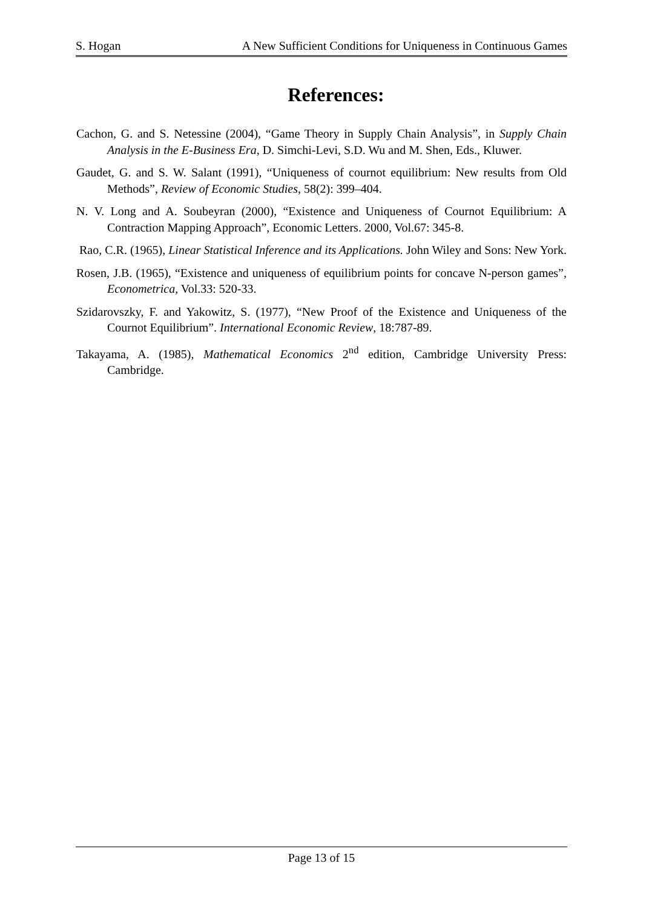S. Hogan A New Sufficient Conditions for Uniqueness in Continuous Games
References:
Cachon, G. and S. Netessine (2004), “Game Theory in Supply Chain Analysis”, in Supply Chain Analysis in the E-Business Era, D. Simchi-Levi, S.D. Wu and M. Shen, Eds., Kluwer.
Gaudet, G. and S. W. Salant (1991), “Uniqueness of cournot equilibrium: New results from Old Methods”, Review of Economic Studies, 58(2): 399–404.
N. V. Long and A. Soubeyran (2000), “Existence and Uniqueness of Cournot Equilibrium: A Contraction Mapping Approach”, Economic Letters. 2000, Vol.67: 345-8.
Rao, C.R. (1965), Linear Statistical Inference and its Applications. John Wiley and Sons: New York.
Rosen, J.B. (1965), “Existence and uniqueness of equilibrium points for concave N-person games”, Econometrica, Vol.33: 520-33.
Szidarovszky, F. and Yakowitz, S. (1977), “New Proof of the Existence and Uniqueness of the Cournot Equilibrium”. International Economic Review, 18:787-89.
Takayama, A. (1985), Mathematical Economics 2<sup>nd</sup> edition, Cambridge University Press: Cambridge.
Page 13 of 15